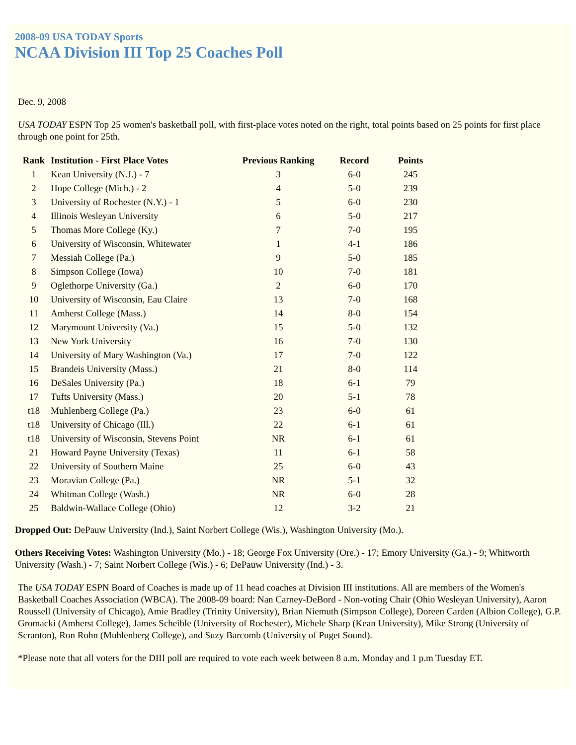2008-09 USA TODAY Sports
NCAA Division III Top 25 Coaches Poll
Dec. 9, 2008
USA TODAY ESPN Top 25 women's basketball poll, with first-place votes noted on the right, total points based on 25 points for first place through one point for 25th.
| Rank | Institution - First Place Votes | Previous Ranking | Record | Points |
| --- | --- | --- | --- | --- |
| 1 | Kean University (N.J.) - 7 | 3 | 6-0 | 245 |
| 2 | Hope College (Mich.) - 2 | 4 | 5-0 | 239 |
| 3 | University of Rochester (N.Y.) - 1 | 5 | 6-0 | 230 |
| 4 | Illinois Wesleyan University | 6 | 5-0 | 217 |
| 5 | Thomas More College (Ky.) | 7 | 7-0 | 195 |
| 6 | University of Wisconsin, Whitewater | 1 | 4-1 | 186 |
| 7 | Messiah College (Pa.) | 9 | 5-0 | 185 |
| 8 | Simpson College (Iowa) | 10 | 7-0 | 181 |
| 9 | Oglethorpe University (Ga.) | 2 | 6-0 | 170 |
| 10 | University of Wisconsin, Eau Claire | 13 | 7-0 | 168 |
| 11 | Amherst College (Mass.) | 14 | 8-0 | 154 |
| 12 | Marymount University (Va.) | 15 | 5-0 | 132 |
| 13 | New York University | 16 | 7-0 | 130 |
| 14 | University of Mary Washington (Va.) | 17 | 7-0 | 122 |
| 15 | Brandeis University (Mass.) | 21 | 8-0 | 114 |
| 16 | DeSales University (Pa.) | 18 | 6-1 | 79 |
| 17 | Tufts University (Mass.) | 20 | 5-1 | 78 |
| t18 | Muhlenberg College (Pa.) | 23 | 6-0 | 61 |
| t18 | University of Chicago (Ill.) | 22 | 6-1 | 61 |
| t18 | University of Wisconsin, Stevens Point | NR | 6-1 | 61 |
| 21 | Howard Payne University (Texas) | 11 | 6-1 | 58 |
| 22 | University of Southern Maine | 25 | 6-0 | 43 |
| 23 | Moravian College (Pa.) | NR | 5-1 | 32 |
| 24 | Whitman College (Wash.) | NR | 6-0 | 28 |
| 25 | Baldwin-Wallace College (Ohio) | 12 | 3-2 | 21 |
Dropped Out: DePauw University (Ind.), Saint Norbert College (Wis.), Washington University (Mo.).
Others Receiving Votes: Washington University (Mo.) - 18; George Fox University (Ore.) - 17; Emory University (Ga.) - 9; Whitworth University (Wash.) - 7; Saint Norbert College (Wis.) - 6; DePauw University (Ind.) - 3.
The USA TODAY ESPN Board of Coaches is made up of 11 head coaches at Division III institutions. All are members of the Women's Basketball Coaches Association (WBCA). The 2008-09 board: Nan Carney-DeBord - Non-voting Chair (Ohio Wesleyan University), Aaron Roussell (University of Chicago), Amie Bradley (Trinity University), Brian Niemuth (Simpson College), Doreen Carden (Albion College), G.P. Gromacki (Amherst College), James Scheible (University of Rochester), Michele Sharp (Kean University), Mike Strong (University of Scranton), Ron Rohn (Muhlenberg College), and Suzy Barcomb (University of Puget Sound).
*Please note that all voters for the DIII poll are required to vote each week between 8 a.m. Monday and 1 p.m Tuesday ET.